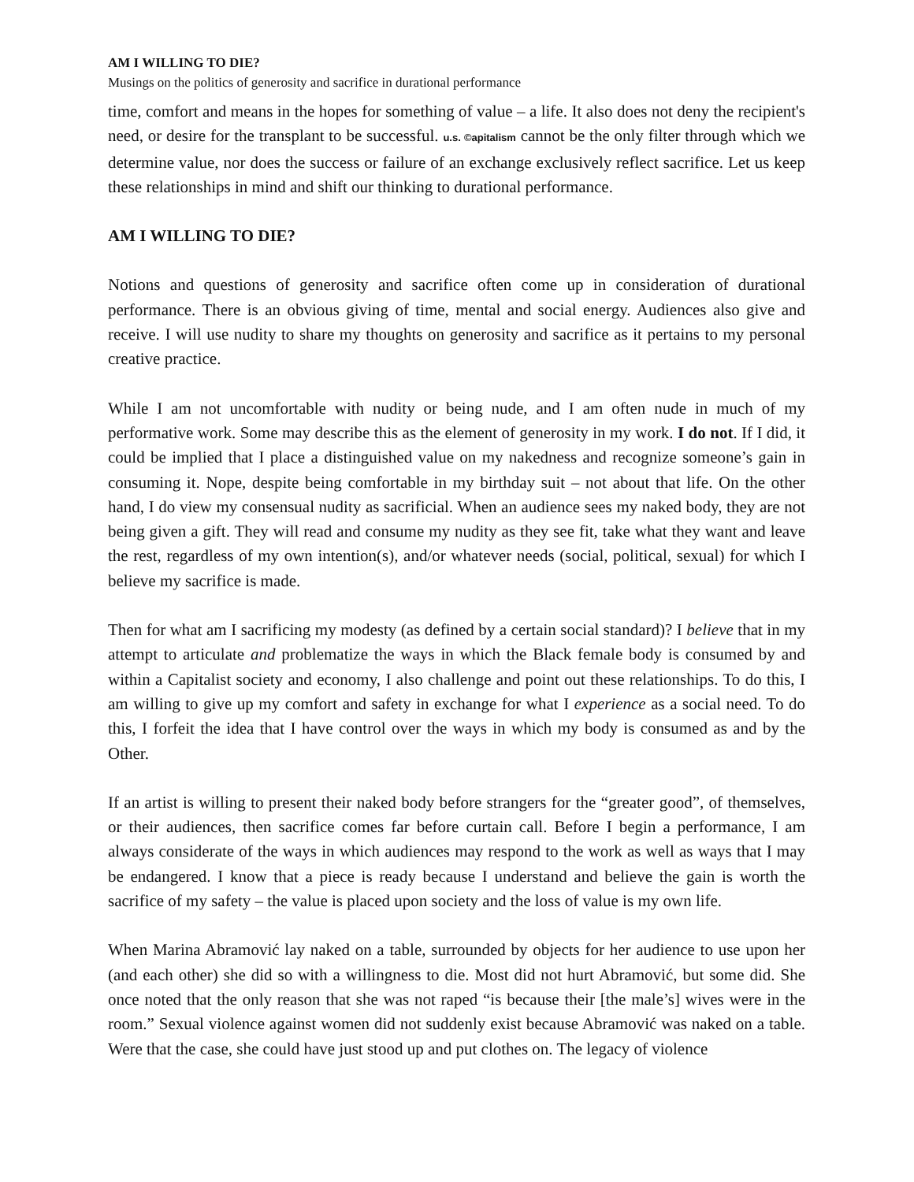AM I WILLING TO DIE?
Musings on the politics of generosity and sacrifice in durational performance
time, comfort and means in the hopes for something of value – a life. It also does not deny the recipient's need, or desire for the transplant to be successful. u.s. ©apitalism cannot be the only filter through which we determine value, nor does the success or failure of an exchange exclusively reflect sacrifice. Let us keep these relationships in mind and shift our thinking to durational performance.
AM I WILLING TO DIE?
Notions and questions of generosity and sacrifice often come up in consideration of durational performance. There is an obvious giving of time, mental and social energy. Audiences also give and receive. I will use nudity to share my thoughts on generosity and sacrifice as it pertains to my personal creative practice.
While I am not uncomfortable with nudity or being nude, and I am often nude in much of my performative work. Some may describe this as the element of generosity in my work. I do not. If I did, it could be implied that I place a distinguished value on my nakedness and recognize someone’s gain in consuming it. Nope, despite being comfortable in my birthday suit – not about that life. On the other hand, I do view my consensual nudity as sacrificial. When an audience sees my naked body, they are not being given a gift. They will read and consume my nudity as they see fit, take what they want and leave the rest, regardless of my own intention(s), and/or whatever needs (social, political, sexual) for which I believe my sacrifice is made.
Then for what am I sacrificing my modesty (as defined by a certain social standard)? I believe that in my attempt to articulate and problematize the ways in which the Black female body is consumed by and within a Capitalist society and economy, I also challenge and point out these relationships. To do this, I am willing to give up my comfort and safety in exchange for what I experience as a social need. To do this, I forfeit the idea that I have control over the ways in which my body is consumed as and by the Other.
If an artist is willing to present their naked body before strangers for the “greater good”, of themselves, or their audiences, then sacrifice comes far before curtain call. Before I begin a performance, I am always considerate of the ways in which audiences may respond to the work as well as ways that I may be endangered. I know that a piece is ready because I understand and believe the gain is worth the sacrifice of my safety – the value is placed upon society and the loss of value is my own life.
When Marina Abramović lay naked on a table, surrounded by objects for her audience to use upon her (and each other) she did so with a willingness to die. Most did not hurt Abramović, but some did. She once noted that the only reason that she was not raped “is because their [the male’s] wives were in the room.” Sexual violence against women did not suddenly exist because Abramović was naked on a table. Were that the case, she could have just stood up and put clothes on. The legacy of violence